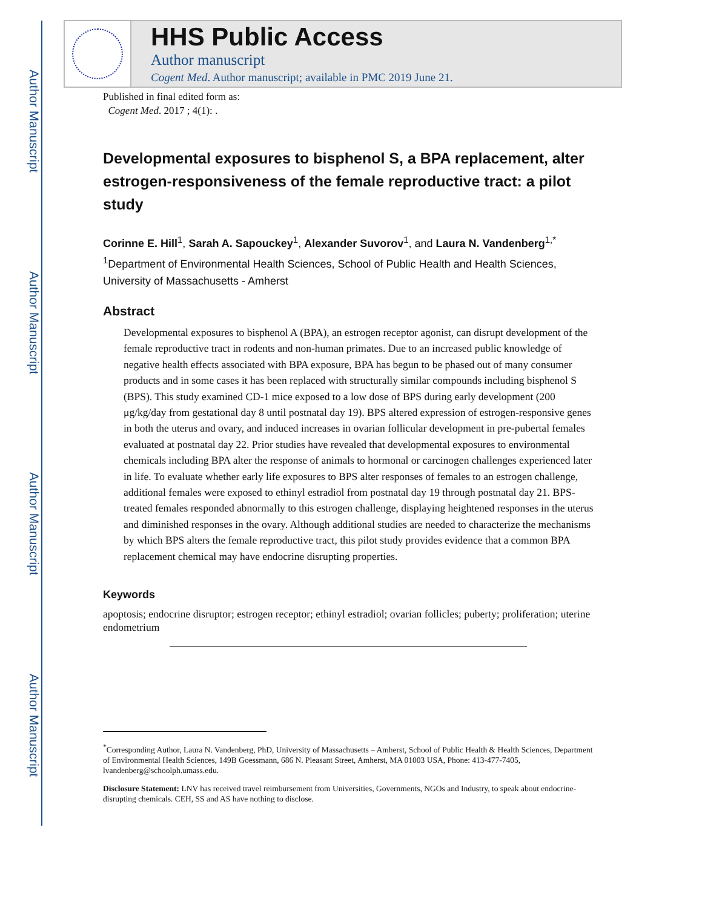Author Manuscript
Author Manuscript
Author Manuscript
Author Manuscript
HHS Public Access
Author manuscript
Cogent Med. Author manuscript; available in PMC 2019 June 21.
Published in final edited form as:
Cogent Med. 2017 ; 4(1): .
Developmental exposures to bisphenol S, a BPA replacement, alter estrogen-responsiveness of the female reproductive tract: a pilot study
Corinne E. Hill<sup>1</sup>, Sarah A. Sapouckey<sup>1</sup>, Alexander Suvorov<sup>1</sup>, and Laura N. Vandenberg<sup>1,*</sup>
<sup>1</sup> Department of Environmental Health Sciences, School of Public Health and Health Sciences, University of Massachusetts - Amherst
Abstract
Developmental exposures to bisphenol A (BPA), an estrogen receptor agonist, can disrupt development of the female reproductive tract in rodents and non-human primates. Due to an increased public knowledge of negative health effects associated with BPA exposure, BPA has begun to be phased out of many consumer products and in some cases it has been replaced with structurally similar compounds including bisphenol S (BPS). This study examined CD-1 mice exposed to a low dose of BPS during early development (200 μg/kg/day from gestational day 8 until postnatal day 19). BPS altered expression of estrogen-responsive genes in both the uterus and ovary, and induced increases in ovarian follicular development in pre-pubertal females evaluated at postnatal day 22. Prior studies have revealed that developmental exposures to environmental chemicals including BPA alter the response of animals to hormonal or carcinogen challenges experienced later in life. To evaluate whether early life exposures to BPS alter responses of females to an estrogen challenge, additional females were exposed to ethinyl estradiol from postnatal day 19 through postnatal day 21. BPS-treated females responded abnormally to this estrogen challenge, displaying heightened responses in the uterus and diminished responses in the ovary. Although additional studies are needed to characterize the mechanisms by which BPS alters the female reproductive tract, this pilot study provides evidence that a common BPA replacement chemical may have endocrine disrupting properties.
Keywords
apoptosis; endocrine disruptor; estrogen receptor; ethinyl estradiol; ovarian follicles; puberty; proliferation; uterine endometrium
<sup>*</sup> Corresponding Author, Laura N. Vandenberg, PhD, University of Massachusetts – Amherst, School of Public Health & Health Sciences, Department of Environmental Health Sciences, 149B Goessmann, 686 N. Pleasant Street, Amherst, MA 01003 USA, Phone: 413-477-7405, lvandenberg@schoolph.umass.edu.
Disclosure Statement: LNV has received travel reimbursement from Universities, Governments, NGOs and Industry, to speak about endocrine-disrupting chemicals. CEH, SS and AS have nothing to disclose.